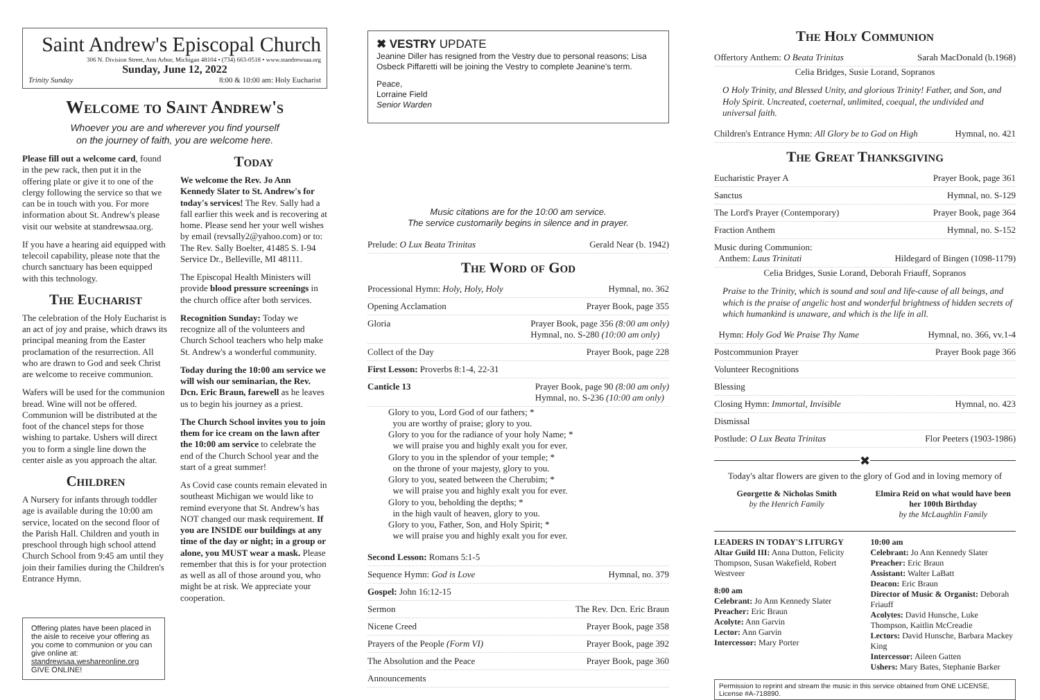Saint Andrew's Episcopal Church
306 N. Division Street, Ann Arbor, Michigan 48104 • (734) 663-0518 • www.standrewsaa.org
Sunday, June 12, 2022
Trinity Sunday 8:00 & 10:00 am: Holy Eucharist
Welcome to Saint Andrew's
Whoever you are and wherever you find yourself
on the journey of faith, you are welcome here.
Please fill out a welcome card, found in the pew rack, then put it in the offering plate or give it to one of the clergy following the service so that we can be in touch with you. For more information about St. Andrew's please visit our website at standrewsaa.org.
If you have a hearing aid equipped with telecoil capability, please note that the church sanctuary has been equipped with this technology.
The Eucharist
The celebration of the Holy Eucharist is an act of joy and praise, which draws its principal meaning from the Easter proclamation of the resurrection. All who are drawn to God and seek Christ are welcome to receive communion.
Wafers will be used for the communion bread. Wine will not be offered. Communion will be distributed at the foot of the chancel steps for those wishing to partake. Ushers will direct you to form a single line down the center aisle as you approach the altar.
Children
A Nursery for infants through toddler age is available during the 10:00 am service, located on the second floor of the Parish Hall. Children and youth in preschool through high school attend Church School from 9:45 am until they join their families during the Children's Entrance Hymn.
Today
We welcome the Rev. Jo Ann Kennedy Slater to St. Andrew's for today's services! The Rev. Sally had a fall earlier this week and is recovering at home. Please send her your well wishes by email (revsally2@yahoo.com) or to: The Rev. Sally Boelter, 41485 S. I-94 Service Dr., Belleville, MI 48111.
The Episcopal Health Ministers will provide blood pressure screenings in the church office after both services.
Recognition Sunday: Today we recognize all of the volunteers and Church School teachers who help make St. Andrew's a wonderful community.
Today during the 10:00 am service we will wish our seminarian, the Rev. Dcn. Eric Braun, farewell as he leaves us to begin his journey as a priest.
The Church School invites you to join them for ice cream on the lawn after the 10:00 am service to celebrate the end of the Church School year and the start of a great summer!
As Covid case counts remain elevated in southeast Michigan we would like to remind everyone that St. Andrew's has NOT changed our mask requirement. If you are INSIDE our buildings at any time of the day or night; in a group or alone, you MUST wear a mask. Please remember that this is for your protection as well as all of those around you, who might be at risk. We appreciate your cooperation.
Offering plates have been placed in the aisle to receive your offering as you come to communion or you can give online at: standrewsaa.weshareonline.org
GIVE ONLINE!
✖ VESTRY UPDATE
Jeanine Diller has resigned from the Vestry due to personal reasons; Lisa Osbeck Piffaretti will be joining the Vestry to complete Jeanine's term.
Peace,
Lorraine Field
Senior Warden
Music citations are for the 10:00 am service.
The service customarily begins in silence and in prayer.
Prelude: O Lux Beata Trinitas Gerald Near (b. 1942)
The Word of God
Processional Hymn: Holy, Holy, Holy Hymnal, no. 362
Opening Acclamation Prayer Book, page 355
Gloria Prayer Book, page 356 (8:00 am only)
Hymnal, no. S-280 (10:00 am only)
Collect of the Day Prayer Book, page 228
First Lesson: Proverbs 8:1-4, 22-31
Canticle 13 Prayer Book, page 90 (8:00 am only)
Hymnal, no. S-236 (10:00 am only)
Glory to you, Lord God of our fathers; *
you are worthy of praise; glory to you.
Glory to you for the radiance of your holy Name; *
we will praise you and highly exalt you for ever.
Glory to you in the splendor of your temple; *
on the throne of your majesty, glory to you.
Glory to you, seated between the Cherubim; *
we will praise you and highly exalt you for ever.
Glory to you, beholding the depths; *
in the high vault of heaven, glory to you.
Glory to you, Father, Son, and Holy Spirit; *
we will praise you and highly exalt you for ever.
Second Lesson: Romans 5:1-5
Sequence Hymn: God is Love Hymnal, no. 379
Gospel: John 16:12-15
Sermon The Rev. Dcn. Eric Braun
Nicene Creed Prayer Book, page 358
Prayers of the People (Form VI) Prayer Book, page 392
The Absolution and the Peace Prayer Book, page 360
Announcements
The Holy Communion
Offertory Anthem: O Beata Trinitas Sarah MacDonald (b.1968)
Celia Bridges, Susie Lorand, Sopranos
O Holy Trinity, and Blessed Unity, and glorious Trinity! Father, and Son, and Holy Spirit. Uncreated, coeternal, unlimited, coequal, the undivided and universal faith.
Children's Entrance Hymn: All Glory be to God on High Hymnal, no. 421
The Great Thanksgiving
Eucharistic Prayer A Prayer Book, page 361
Sanctus Hymnal, no. S-129
The Lord's Prayer (Contemporary) Prayer Book, page 364
Fraction Anthem Hymnal, no. S-152
Music during Communion:
Anthem: Laus Trinitati
Hildegard of Bingen (1098-1179)
Celia Bridges, Susie Lorand, Deborah Friauff, Sopranos
Praise to the Trinity, which is sound and soul and life-cause of all beings, and which is the praise of angelic host and wonderful brightness of hidden secrets of which humankind is unaware, and which is the life in all.
Hymn: Holy God We Praise Thy Name Hymnal, no. 366, vv.1-4
Postcommunion Prayer Prayer Book page 366
Volunteer Recognitions
Blessing
Closing Hymn: Immortal, Invisible Hymnal, no. 423
Dismissal
Postlude: O Lux Beata Trinitas Flor Peeters (1903-1986)
✖
Today's altar flowers are given to the glory of God and in loving memory of
Georgette & Nicholas Smith
by the Henrich Family
Elmira Reid on what would have been her 100th Birthday
by the McLaughlin Family
LEADERS IN TODAY'S LITURGY
Altar Guild III: Anna Dutton, Felicity Thompson, Susan Wakefield, Robert Westveer
8:00 am
Celebrant: Jo Ann Kennedy Slater
Preacher: Eric Braun
Acolyte: Ann Garvin
Lector: Ann Garvin
Intercessor: Mary Porter
10:00 am
Celebrant: Jo Ann Kennedy Slater
Preacher: Eric Braun
Assistant: Walter LaBatt
Deacon: Eric Braun
Director of Music & Organist: Deborah Friauff
Acolytes: David Hunsche, Luke Thompson, Kaitlin McCreadie
Lectors: David Hunsche, Barbara Mackey King
Intercessor: Aileen Gatten
Ushers: Mary Bates, Stephanie Barker
Permission to reprint and stream the music in this service obtained from ONE LICENSE, License #A-718890.